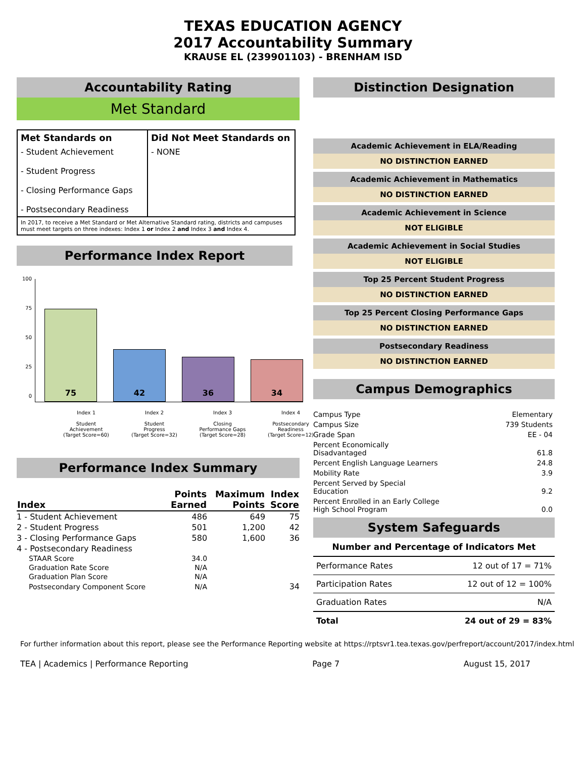TEXAS EDUCATION AGENCY
2017 Accountability Summary
KRAUSE EL (239901103) - BRENHAM ISD
Accountability Rating
Met Standard
| Met Standards on | Did Not Meet Standards on |
| --- | --- |
| - Student Achievement - Student Progress - Closing Performance Gaps - Postsecondary Readiness | - NONE |
| In 2017, to receive a Met Standard or Met Alternative Standard rating, districts and campuses must meet targets on three indexes: Index 1 or Index 2 and Index 3 and Index 4. | |
Performance Index Report
100
75
50
25
0
75 42 36 34
Index 1
Student
Achievement
(Target Score=60)
Index 2
Student
Progress
(Target Score=32)
Index 3
Closing
Performance Gaps
(Target Score=28)
Index 4
Postsecondary
Readiness
(Target Score=12)
Performance Index Summary
| Index | Points Earned | Maximum Points | Index Score |
| --- | --- | --- | --- |
| 1 - Student Achievement | 486 | 649 | 75 |
| 2 - Student Progress | 501 | 1,200 | 42 |
| 3 - Closing Performance Gaps | 580 | 1,600 | 36 |
| 4 - Postsecondary Readiness | | | |
| STAAR Score | 34.0 | | |
| Graduation Rate Score | N/A | | |
| Graduation Plan Score | N/A | | |
| Postsecondary Component Score | N/A | | 34 |
Distinction Designation
Academic Achievement in ELA/Reading
NO DISTINCTION EARNED
Academic Achievement in Mathematics
NO DISTINCTION EARNED
Academic Achievement in Science
NOT ELIGIBLE
Academic Achievement in Social Studies
NOT ELIGIBLE
Top 25 Percent Student Progress
NO DISTINCTION EARNED
Top 25 Percent Closing Performance Gaps
NO DISTINCTION EARNED
Postsecondary Readiness
NO DISTINCTION EARNED
Campus Demographics
| Campus Type | Elementary |
| Campus Size | 739 Students |
| Grade Span | EE - 04 |
| Percent Economically Disadvantaged | 61.8 |
| Percent English Language Learners | 24.8 |
| Mobility Rate | 3.9 |
| Percent Served by Special Education | 9.2 |
| Percent Enrolled in an Early College High School Program | 0.0 |
System Safeguards
| Number and Percentage of Indicators Met | |
| --- | --- |
| Performance Rates | 12 out of 17 = 71% |
| Participation Rates | 12 out of 12 = 100% |
| Graduation Rates | N/A |
| Total | 24 out of 29 = 83% |
For further information about this report, please see the Performance Reporting website at https://rptsvr1.tea.texas.gov/perfreport/account/2017/index.html
TEA | Academics | Performance Reporting Page 7 August 15, 2017